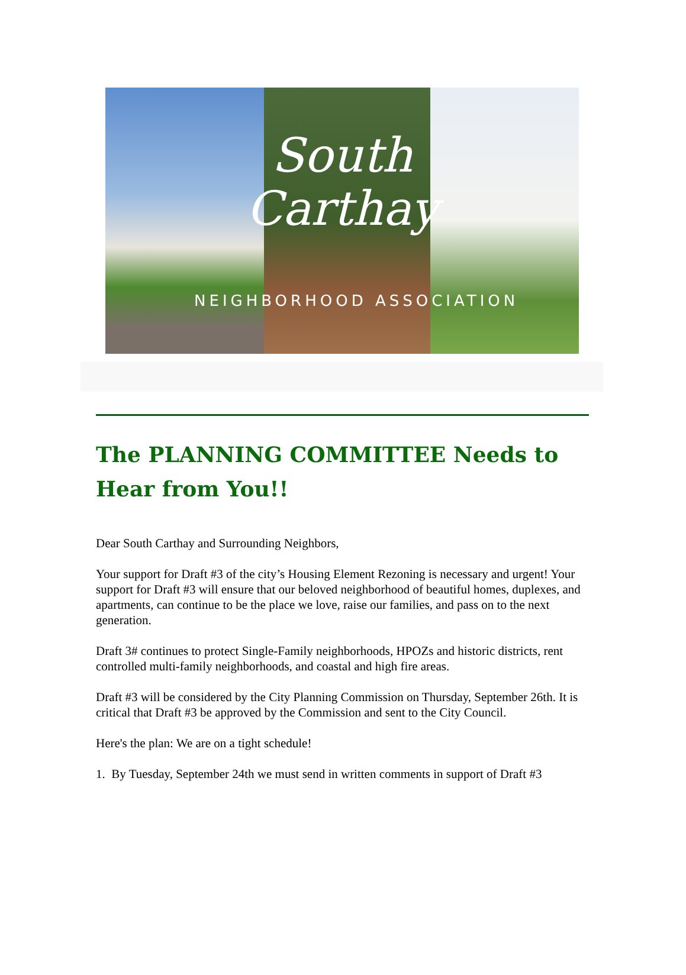South
Carthay
NEIGHBORHOOD ASSOCIATION
The PLANNING COMMITTEE Needs to Hear from You!!
Dear South Carthay and Surrounding Neighbors,
Your support for Draft #3 of the city’s Housing Element Rezoning is necessary and urgent! Your support for Draft #3 will ensure that our beloved neighborhood of beautiful homes, duplexes, and apartments, can continue to be the place we love, raise our families, and pass on to the next generation.
Draft 3# continues to protect Single-Family neighborhoods, HPOZs and historic districts, rent controlled multi-family neighborhoods, and coastal and high fire areas.
Draft #3 will be considered by the City Planning Commission on Thursday, September 26th. It is critical that Draft #3 be approved by the Commission and sent to the City Council.
Here's the plan: We are on a tight schedule!
1. By Tuesday, September 24th we must send in written comments in support of Draft #3